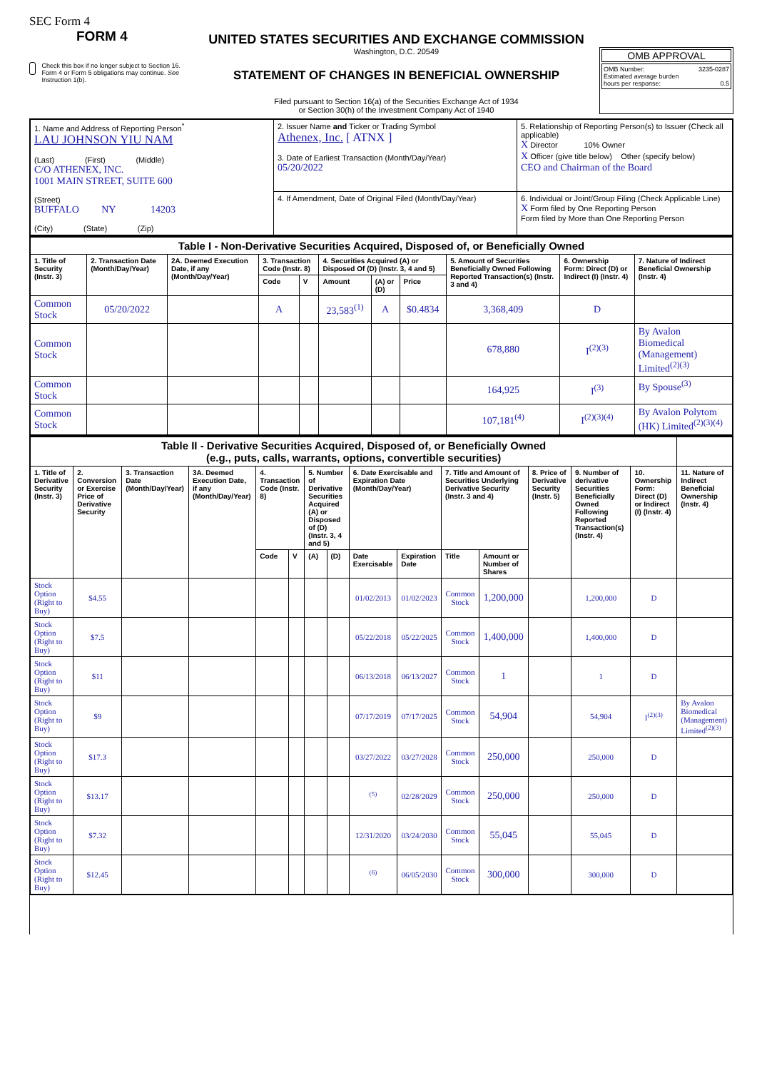SEC Form 4
FORM 4
Check this box if no longer subject to Section 16. Form 4 or Form 5 obligations may continue. See Instruction 1(b).
UNITED STATES SECURITIES AND EXCHANGE COMMISSION
Washington, D.C. 20549
STATEMENT OF CHANGES IN BENEFICIAL OWNERSHIP
Filed pursuant to Section 16(a) of the Securities Exchange Act of 1934
or Section 30(h) of the Investment Company Act of 1940
OMB APPROVAL
OMB Number: 3235-0287
Estimated average burden
hours per response: 0.5
| 1. Name and Address of Reporting Person<sup>*</sup> LAU JOHNSON YIU NAM (Last) (First) (Middle) C/O ATHENEX, INC. 1001 MAIN STREET, SUITE 600 (Street) BUFFALO NY 14203 (City) (State) (Zip) | 2. Issuer Name and Ticker or Trading Symbol Athenex, Inc. [ ATNX ] 3. Date of Earliest Transaction (Month/Day/Year) 05/20/2022 | 5. Relationship of Reporting Person(s) to Issuer (Check all applicable) X Director 10% Owner X Officer (give title below) Other (specify below) CEO and Chairman of the Board |
| | 4. If Amendment, Date of Original Filed (Month/Day/Year) | 6. Individual or Joint/Group Filing (Check Applicable Line) X Form filed by One Reporting Person Form filed by More than One Reporting Person |
| Table I - Non-Derivative Securities Acquired, Disposed of, or Beneficially Owned | | | | | | | | | | |
| 1. Title of Security (Instr. 3) | 2. Transaction Date (Month/Day/Year) | 2A. Deemed Execution Date, if any (Month/Day/Year) | 3. Transaction Code (Instr. 8) | | 4. Securities Acquired (A) or Disposed Of (D) (Instr. 3, 4 and 5) | | | 5. Amount of Securities Beneficially Owned Following Reported Transaction(s) (Instr. 3 and 4) | 6. Ownership Form: Direct (D) or Indirect (I) (Instr. 4) | 7. Nature of Indirect Beneficial Ownership (Instr. 4) |
| | | | Code | V | Amount | (A) or (D) | Price | | | |
| Common Stock | 05/20/2022 | | A | | 23,583<sup>(1)</sup> | A | $0.4834 | 3,368,409 | D | |
| Common Stock | | | | | | | | 678,880 | I<sup>(2)(3)</sup> | By Avalon Biomedical (Management) Limited<sup>(2)(3)</sup> |
| Common Stock | | | | | | | | 164,925 | I<sup>(3)</sup> | By Spouse<sup>(3)</sup> |
| Common Stock | | | | | | | | 107,181<sup>(4)</sup> | I<sup>(2)(3)(4)</sup> | By Avalon Polytom (HK) Limited<sup>(2)(3)(4)</sup> |
| Table II - Derivative Securities Acquired, Disposed of, or Beneficially Owned (e.g., puts, calls, warrants, options, convertible securities) | | | | | | | | | | | | | | | |
| 1. Title of Derivative Security (Instr. 3) | 2. Conversion or Exercise Price of Derivative Security | 3. Transaction Date (Month/Day/Year) | 3A. Deemed Execution Date, if any (Month/Day/Year) | 4. Transaction Code (Instr. 8) | | 5. Number of Derivative Securities Acquired (A) or Disposed of (D) (Instr. 3, 4 and 5) | | 6. Date Exercisable and Expiration Date (Month/Day/Year) | | 7. Title and Amount of Securities Underlying Derivative Security (Instr. 3 and 4) | | 8. Price of Derivative Security (Instr. 5) | 9. Number of derivative Securities Beneficially Owned Following Reported Transaction(s) (Instr. 4) | 10. Ownership Form: Direct (D) or Indirect (I) (Instr. 4) | 11. Nature of Indirect Beneficial Ownership (Instr. 4) |
| | | | | Code | V | (A) | (D) | Date Exercisable | Expiration Date | Title | Amount or Number of Shares | | | | |
| Stock Option (Right to Buy) | $4.55 | | | | | | | 01/02/2013 | 01/02/2023 | Common Stock | 1,200,000 | | 1,200,000 | D | |
| Stock Option (Right to Buy) | $7.5 | | | | | | | 05/22/2018 | 05/22/2025 | Common Stock | 1,400,000 | | 1,400,000 | D | |
| Stock Option (Right to Buy) | $11 | | | | | | | 06/13/2018 | 06/13/2027 | Common Stock | 1 | | 1 | D | |
| Stock Option (Right to Buy) | $9 | | | | | | | 07/17/2019 | 07/17/2025 | Common Stock | 54,904 | | 54,904 | I<sup>(2)(3)</sup> | By Avalon Biomedical (Management) Limited<sup>(2)(3)</sup> |
| Stock Option (Right to Buy) | $17.3 | | | | | | | 03/27/2022 | 03/27/2028 | Common Stock | 250,000 | | 250,000 | D | |
| Stock Option (Right to Buy) | $13.17 | | | | | | | <sup>(5)</sup> | 02/28/2029 | Common Stock | 250,000 | | 250,000 | D | |
| Stock Option (Right to Buy) | $7.32 | | | | | | | 12/31/2020 | 03/24/2030 | Common Stock | 55,045 | | 55,045 | D | |
| Stock Option (Right to Buy) | $12.45 | | | | | | | <sup>(6)</sup> | 06/05/2030 | Common Stock | 300,000 | | 300,000 | D | |